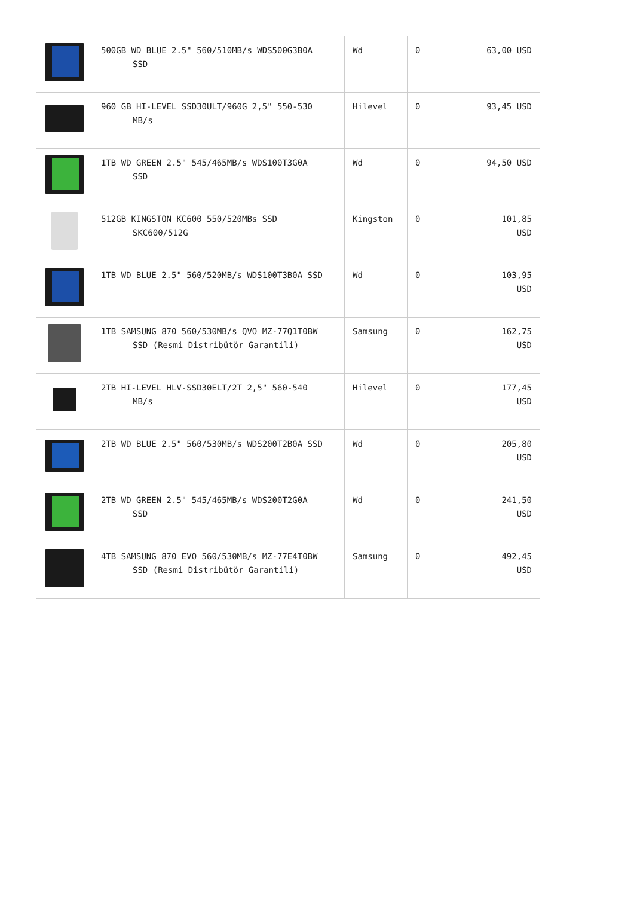| | 500GB WD BLUE 2.5" 560/510MB/s WDS500G3B0A SSD | Wd | 0 | 63,00 USD |
| | 960 GB HI-LEVEL SSD30ULT/960G 2,5" 550-530 MB/s | Hilevel | 0 | 93,45 USD |
| | 1TB WD GREEN 2.5" 545/465MB/s WDS100T3G0A SSD | Wd | 0 | 94,50 USD |
| | 512GB KINGSTON KC600 550/520MBs SSD SKC600/512G | Kingston | 0 | 101,85 USD |
| | 1TB WD BLUE 2.5" 560/520MB/s WDS100T3B0A SSD | Wd | 0 | 103,95 USD |
| | 1TB SAMSUNG 870 560/530MB/s QVO MZ-77Q1T0BW SSD (Resmi Distribütör Garantili) | Samsung | 0 | 162,75 USD |
| | 2TB HI-LEVEL HLV-SSD30ELT/2T 2,5" 560-540 MB/s | Hilevel | 0 | 177,45 USD |
| | 2TB WD BLUE 2.5" 560/530MB/s WDS200T2B0A SSD | Wd | 0 | 205,80 USD |
| | 2TB WD GREEN 2.5" 545/465MB/s WDS200T2G0A SSD | Wd | 0 | 241,50 USD |
| | 4TB SAMSUNG 870 EVO 560/530MB/s MZ-77E4T0BW SSD (Resmi Distribütör Garantili) | Samsung | 0 | 492,45 USD |